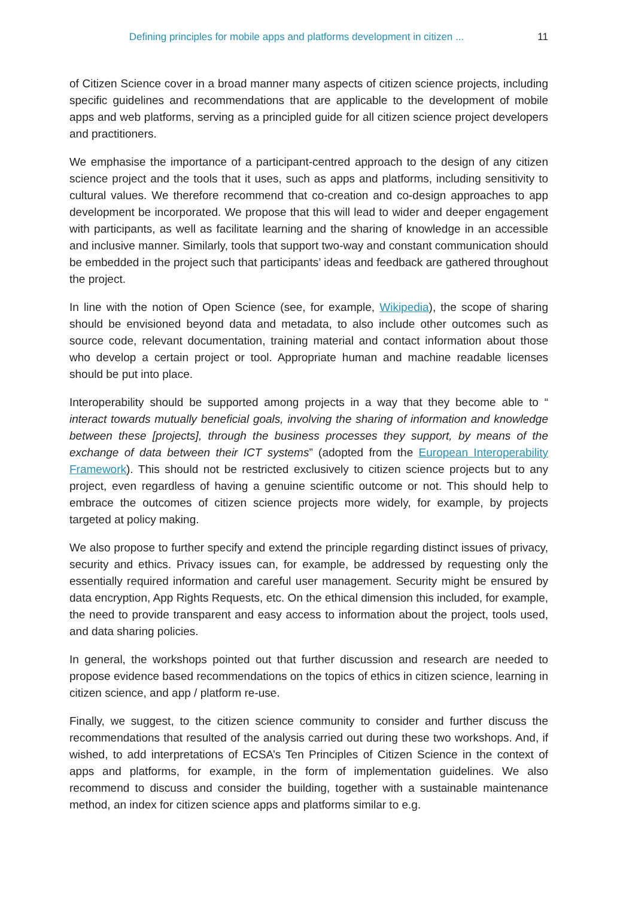Defining principles for mobile apps and platforms development in citizen ... 11
of Citizen Science cover in a broad manner many aspects of citizen science projects, including specific guidelines and recommendations that are applicable to the development of mobile apps and web platforms, serving as a principled guide for all citizen science project developers and practitioners.
We emphasise the importance of a participant-centred approach to the design of any citizen science project and the tools that it uses, such as apps and platforms, including sensitivity to cultural values. We therefore recommend that co-creation and co-design approaches to app development be incorporated. We propose that this will lead to wider and deeper engagement with participants, as well as facilitate learning and the sharing of knowledge in an accessible and inclusive manner. Similarly, tools that support two-way and constant communication should be embedded in the project such that participants’ ideas and feedback are gathered throughout the project.
In line with the notion of Open Science (see, for example, Wikipedia), the scope of sharing should be envisioned beyond data and metadata, to also include other outcomes such as source code, relevant documentation, training material and contact information about those who develop a certain project or tool. Appropriate human and machine readable licenses should be put into place.
Interoperability should be supported among projects in a way that they become able to “ interact towards mutually beneficial goals, involving the sharing of information and knowledge between these [projects], through the business processes they support, by means of the exchange of data between their ICT systems” (adopted from the European Interoperability Framework). This should not be restricted exclusively to citizen science projects but to any project, even regardless of having a genuine scientific outcome or not. This should help to embrace the outcomes of citizen science projects more widely, for example, by projects targeted at policy making.
We also propose to further specify and extend the principle regarding distinct issues of privacy, security and ethics. Privacy issues can, for example, be addressed by requesting only the essentially required information and careful user management. Security might be ensured by data encryption, App Rights Requests, etc. On the ethical dimension this included, for example, the need to provide transparent and easy access to information about the project, tools used, and data sharing policies.
In general, the workshops pointed out that further discussion and research are needed to propose evidence based recommendations on the topics of ethics in citizen science, learning in citizen science, and app / platform re-use.
Finally, we suggest, to the citizen science community to consider and further discuss the recommendations that resulted of the analysis carried out during these two workshops. And, if wished, to add interpretations of ECSA’s Ten Principles of Citizen Science in the context of apps and platforms, for example, in the form of implementation guidelines. We also recommend to discuss and consider the building, together with a sustainable maintenance method, an index for citizen science apps and platforms similar to e.g.